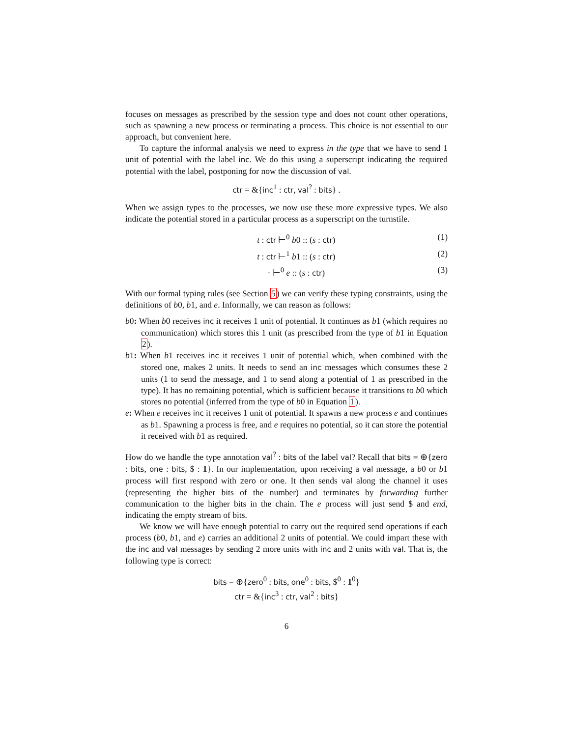focuses on messages as prescribed by the session type and does not count other operations, such as spawning a new process or terminating a process. This choice is not essential to our approach, but convenient here.
To capture the informal analysis we need to express in the type that we have to send 1 unit of potential with the label inc. We do this using a superscript indicating the required potential with the label, postponing for now the discussion of val.
ctr = &{inc<sup>1</sup> : ctr, val<sup>?</sup> : bits} .
When we assign types to the processes, we now use these more expressive types. We also indicate the potential stored in a particular process as a superscript on the turnstile.
t : ctr ⊢<sup>0</sup> b0 :: (s : ctr) (1)
t : ctr ⊢<sup>1</sup> b1 :: (s : ctr) (2)
· ⊢<sup>0</sup> e :: (s : ctr) (3)
With our formal typing rules (see Section 5) we can verify these typing constraints, using the definitions of b0, b1, and e. Informally, we can reason as follows:
b0: When b0 receives inc it receives 1 unit of potential. It continues as b1 (which requires no communication) which stores this 1 unit (as prescribed from the type of b1 in Equation 2).
b1: When b1 receives inc it receives 1 unit of potential which, when combined with the stored one, makes 2 units. It needs to send an inc messages which consumes these 2 units (1 to send the message, and 1 to send along a potential of 1 as prescribed in the type). It has no remaining potential, which is sufficient because it transitions to b0 which stores no potential (inferred from the type of b0 in Equation 1).
e: When e receives inc it receives 1 unit of potential. It spawns a new process e and continues as b1. Spawning a process is free, and e requires no potential, so it can store the potential it received with b1 as required.
How do we handle the type annotation val<sup>?</sup> : bits of the label val? Recall that bits = ⊕{zero : bits, one : bits, $ : 1}. In our implementation, upon receiving a val message, a b0 or b1 process will first respond with zero or one. It then sends val along the channel it uses (representing the higher bits of the number) and terminates by forwarding further communication to the higher bits in the chain. The e process will just send $ and end, indicating the empty stream of bits.
We know we will have enough potential to carry out the required send operations if each process (b0, b1, and e) carries an additional 2 units of potential. We could impart these with the inc and val messages by sending 2 more units with inc and 2 units with val. That is, the following type is correct:
bits = ⊕{zero<sup>0</sup> : bits, one<sup>0</sup> : bits, $<sup>0</sup> : 1<sup>0</sup>}
ctr = &{inc<sup>3</sup> : ctr, val<sup>2</sup> : bits}
6